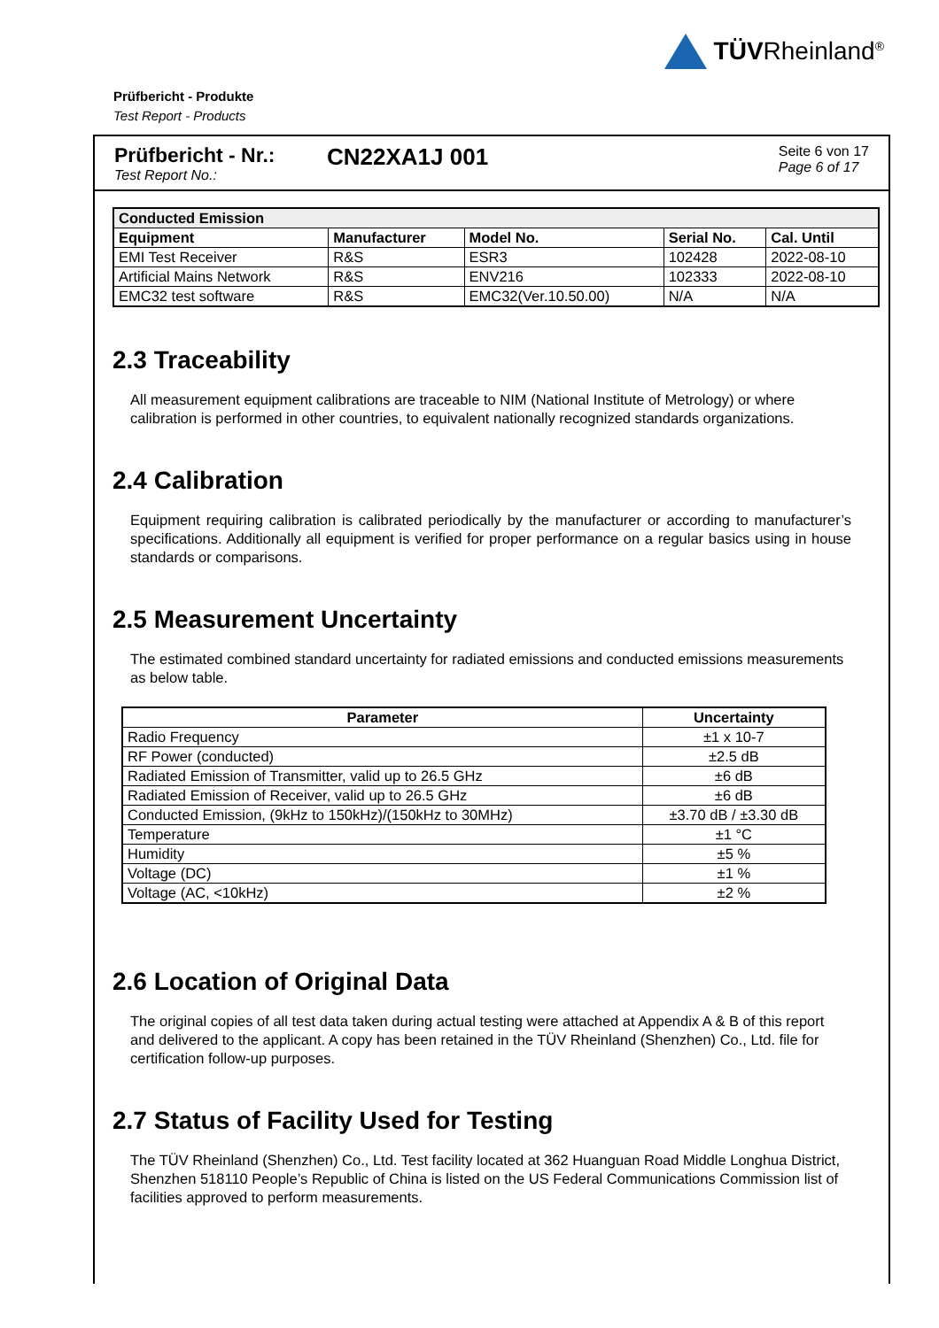TÜVRheinland<sup>®</sup>
Prüfbericht - Produkte
Test Report - Products
Prüfbericht - Nr.:
Test Report No.:
CN22XA1J 001
Seite 6 von 17
Page 6 of 17
| Conducted Emission | | | | |
| --- | --- | --- | --- | --- |
| Equipment | Manufacturer | Model No. | Serial No. | Cal. Until |
| EMI Test Receiver | R&S | ESR3 | 102428 | 2022-08-10 |
| Artificial Mains Network | R&S | ENV216 | 102333 | 2022-08-10 |
| EMC32 test software | R&S | EMC32(Ver.10.50.00) | N/A | N/A |
2.3 Traceability
All measurement equipment calibrations are traceable to NIM (National Institute of Metrology) or where calibration is performed in other countries, to equivalent nationally recognized standards organizations.
2.4 Calibration
Equipment requiring calibration is calibrated periodically by the manufacturer or according to manufacturer’s specifications. Additionally all equipment is verified for proper performance on a regular basics using in house standards or comparisons.
2.5 Measurement Uncertainty
The estimated combined standard uncertainty for radiated emissions and conducted emissions measurements as below table.
| Parameter | Uncertainty |
| --- | --- |
| Radio Frequency | ±1 x 10-7 |
| RF Power (conducted) | ±2.5 dB |
| Radiated Emission of Transmitter, valid up to 26.5 GHz | ±6 dB |
| Radiated Emission of Receiver, valid up to 26.5 GHz | ±6 dB |
| Conducted Emission, (9kHz to 150kHz)/(150kHz to 30MHz) | ±3.70 dB / ±3.30 dB |
| Temperature | ±1 °C |
| Humidity | ±5 % |
| Voltage (DC) | ±1 % |
| Voltage (AC, <10kHz) | ±2 % |
2.6 Location of Original Data
The original copies of all test data taken during actual testing were attached at Appendix A & B of this report and delivered to the applicant. A copy has been retained in the TÜV Rheinland (Shenzhen) Co., Ltd. file for certification follow-up purposes.
2.7 Status of Facility Used for Testing
The TÜV Rheinland (Shenzhen) Co., Ltd. Test facility located at 362 Huanguan Road Middle Longhua District, Shenzhen 518110 People’s Republic of China is listed on the US Federal Communications Commission list of facilities approved to perform measurements.